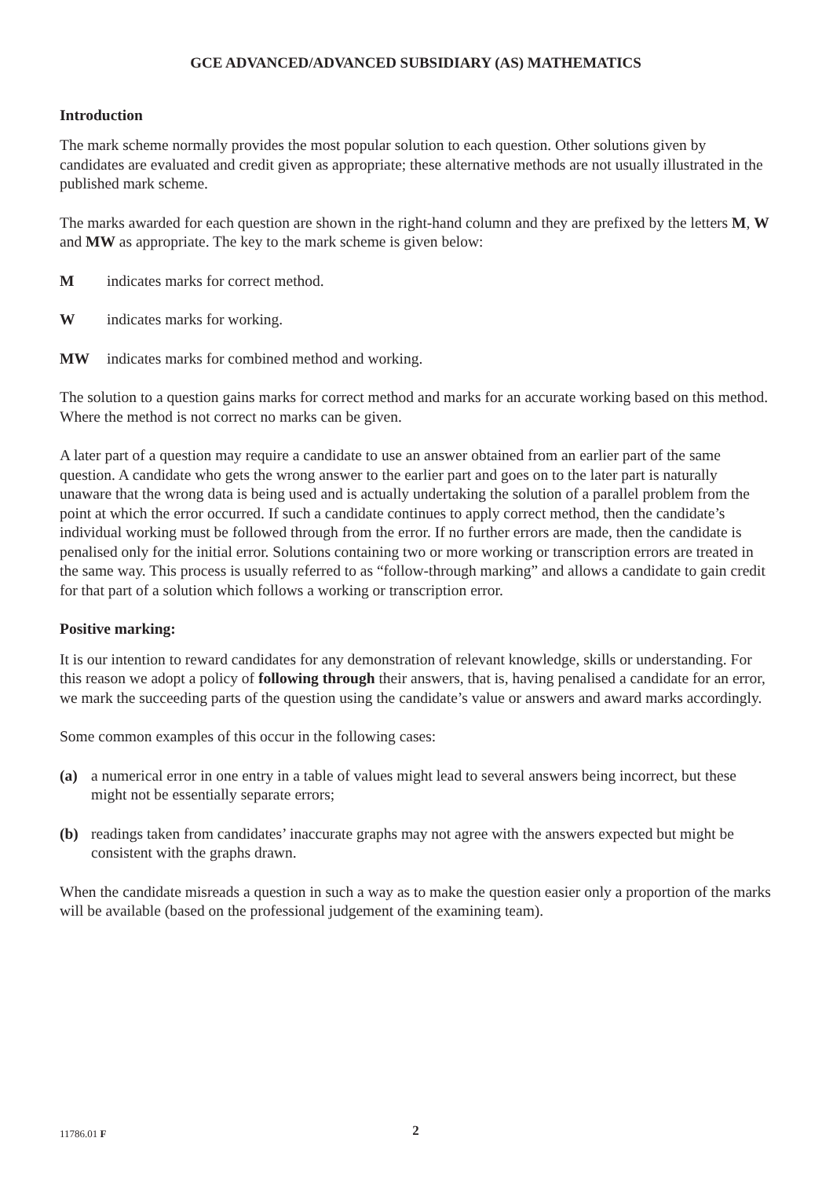GCE ADVANCED/ADVANCED SUBSIDIARY (AS) MATHEMATICS
Introduction
The mark scheme normally provides the most popular solution to each question. Other solutions given by candidates are evaluated and credit given as appropriate; these alternative methods are not usually illustrated in the published mark scheme.
The marks awarded for each question are shown in the right-hand column and they are prefixed by the letters M, W and MW as appropriate. The key to the mark scheme is given below:
Mindicates marks for correct method.
Windicates marks for working.
MW indicates marks for combined method and working.
The solution to a question gains marks for correct method and marks for an accurate working based on this method. Where the method is not correct no marks can be given.
A later part of a question may require a candidate to use an answer obtained from an earlier part of the same question. A candidate who gets the wrong answer to the earlier part and goes on to the later part is naturally unaware that the wrong data is being used and is actually undertaking the solution of a parallel problem from the point at which the error occurred. If such a candidate continues to apply correct method, then the candidate’s individual working must be followed through from the error. If no further errors are made, then the candidate is penalised only for the initial error. Solutions containing two or more working or transcription errors are treated in the same way. This process is usually referred to as “follow-through marking” and allows a candidate to gain credit for that part of a solution which follows a working or transcription error.
Positive marking:
It is our intention to reward candidates for any demonstration of relevant knowledge, skills or understanding. For this reason we adopt a policy of following through their answers, that is, having penalised a candidate for an error, we mark the succeeding parts of the question using the candidate’s value or answers and award marks accordingly.
Some common examples of this occur in the following cases:
(a) a numerical error in one entry in a table of values might lead to several answers being incorrect, but these might not be essentially separate errors;
(b) readings taken from candidates’ inaccurate graphs may not agree with the answers expected but might be consistent with the graphs drawn.
When the candidate misreads a question in such a way as to make the question easier only a proportion of the marks will be available (based on the professional judgement of the examining team).
11786.01 F 2